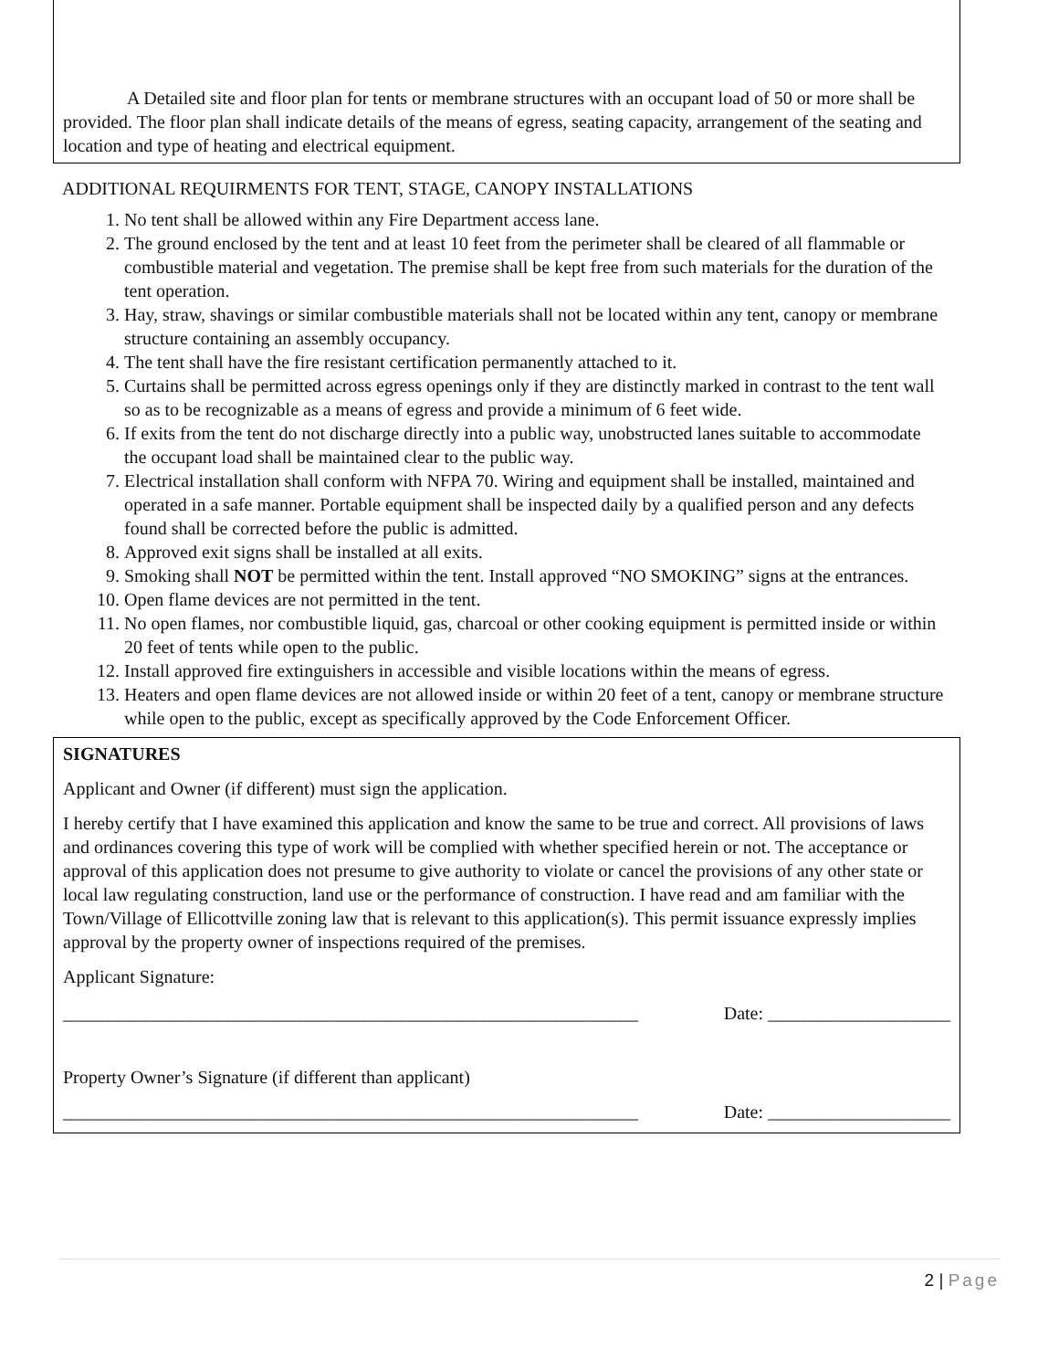A Detailed site and floor plan for tents or membrane structures with an occupant load of 50 or more shall be provided. The floor plan shall indicate details of the means of egress, seating capacity, arrangement of the seating and location and type of heating and electrical equipment.
ADDITIONAL REQUIRMENTS FOR TENT, STAGE, CANOPY INSTALLATIONS
1. No tent shall be allowed within any Fire Department access lane.
2. The ground enclosed by the tent and at least 10 feet from the perimeter shall be cleared of all flammable or combustible material and vegetation. The premise shall be kept free from such materials for the duration of the tent operation.
3. Hay, straw, shavings or similar combustible materials shall not be located within any tent, canopy or membrane structure containing an assembly occupancy.
4. The tent shall have the fire resistant certification permanently attached to it.
5. Curtains shall be permitted across egress openings only if they are distinctly marked in contrast to the tent wall so as to be recognizable as a means of egress and provide a minimum of 6 feet wide.
6. If exits from the tent do not discharge directly into a public way, unobstructed lanes suitable to accommodate the occupant load shall be maintained clear to the public way.
7. Electrical installation shall conform with NFPA 70. Wiring and equipment shall be installed, maintained and operated in a safe manner. Portable equipment shall be inspected daily by a qualified person and any defects found shall be corrected before the public is admitted.
8. Approved exit signs shall be installed at all exits.
9. Smoking shall NOT be permitted within the tent. Install approved “NO SMOKING” signs at the entrances.
10. Open flame devices are not permitted in the tent.
11. No open flames, nor combustible liquid, gas, charcoal or other cooking equipment is permitted inside or within 20 feet of tents while open to the public.
12. Install approved fire extinguishers in accessible and visible locations within the means of egress.
13. Heaters and open flame devices are not allowed inside or within 20 feet of a tent, canopy or membrane structure while open to the public, except as specifically approved by the Code Enforcement Officer.
SIGNATURES
Applicant and Owner (if different) must sign the application.
I hereby certify that I have examined this application and know the same to be true and correct. All provisions of laws and ordinances covering this type of work will be complied with whether specified herein or not. The acceptance or approval of this application does not presume to give authority to violate or cancel the provisions of any other state or local law regulating construction, land use or the performance of construction. I have read and am familiar with the Town/Village of Ellicottville zoning law that is relevant to this application(s). This permit issuance expressly implies approval by the property owner of inspections required of the premises.
Applicant Signature:
_______________________________________________________________ Date: ____________________
Property Owner’s Signature (if different than applicant)
_______________________________________________________________ Date: ____________________
2 | Page